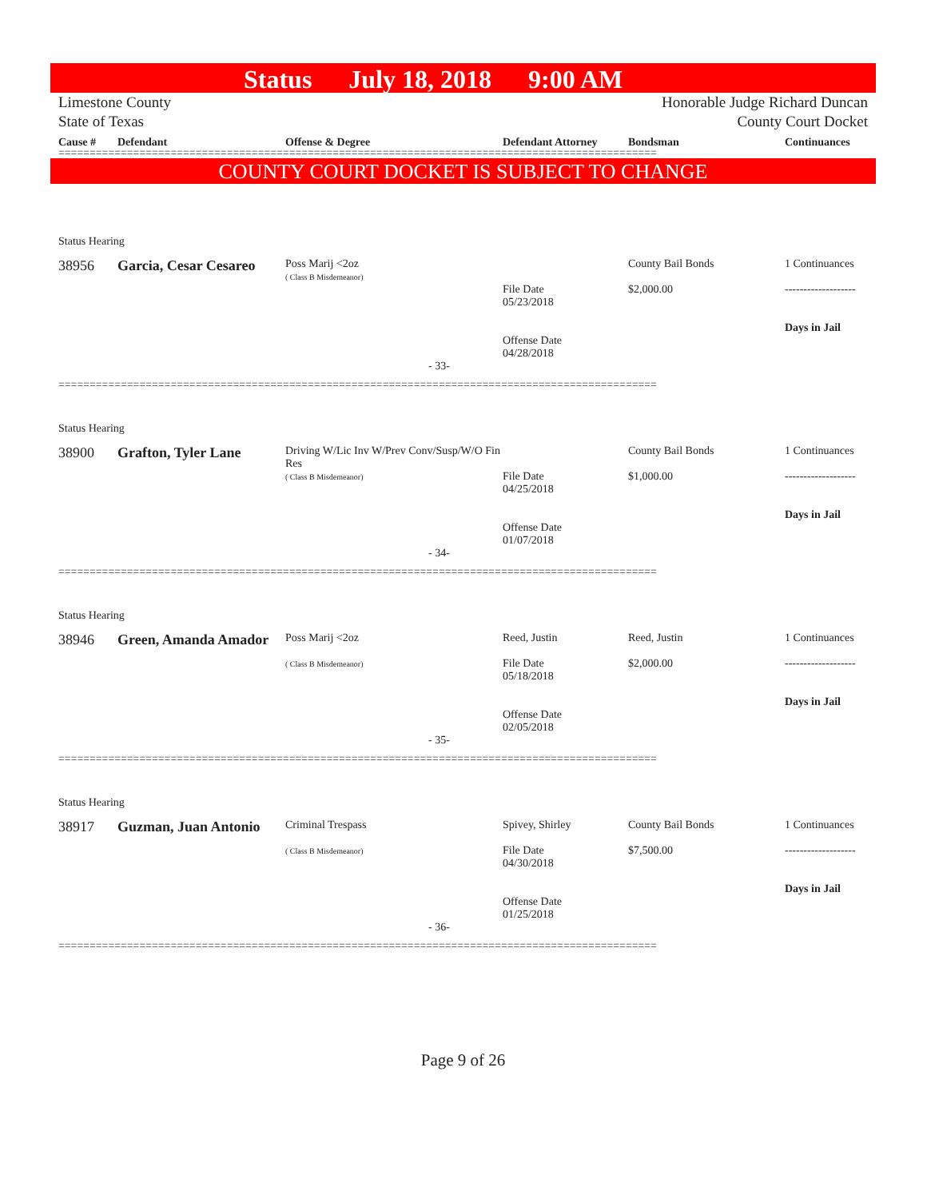Status July 18, 2018 9:00 AM
Limestone County
State of Texas
Honorable Judge Richard Duncan
County Court Docket
Cause # Defendant Offense & Degree Defendant Attorney Bondsman Continuances
================================================================================================
COUNTY COURT DOCKET IS SUBJECT TO CHANGE
Status Hearing
38956 Garcia, Cesar Cesareo
Poss Marij <2oz
( Class B Misdemeanor)
File Date
05/23/2018
Offense Date
04/28/2018
County Bail Bonds
$2,000.00
1 Continuances
-------------------
Days in Jail
- 33-
================================================================================================
Status Hearing
38900 Grafton, Tyler Lane
Driving W/Lic Inv W/Prev Conv/Susp/W/O Fin Res
( Class B Misdemeanor)
File Date
04/25/2018
Offense Date
01/07/2018
County Bail Bonds
$1,000.00
1 Continuances
-------------------
Days in Jail
- 34-
================================================================================================
Status Hearing
38946 Green, Amanda Amador
Poss Marij <2oz
( Class B Misdemeanor)
Reed, Justin
File Date
05/18/2018
Offense Date
02/05/2018
Reed, Justin
$2,000.00
1 Continuances
-------------------
Days in Jail
- 35-
================================================================================================
Status Hearing
38917 Guzman, Juan Antonio
Criminal Trespass
( Class B Misdemeanor)
Spivey, Shirley
File Date
04/30/2018
Offense Date
01/25/2018
County Bail Bonds
$7,500.00
1 Continuances
-------------------
Days in Jail
- 36-
================================================================================================
Page 9 of 26